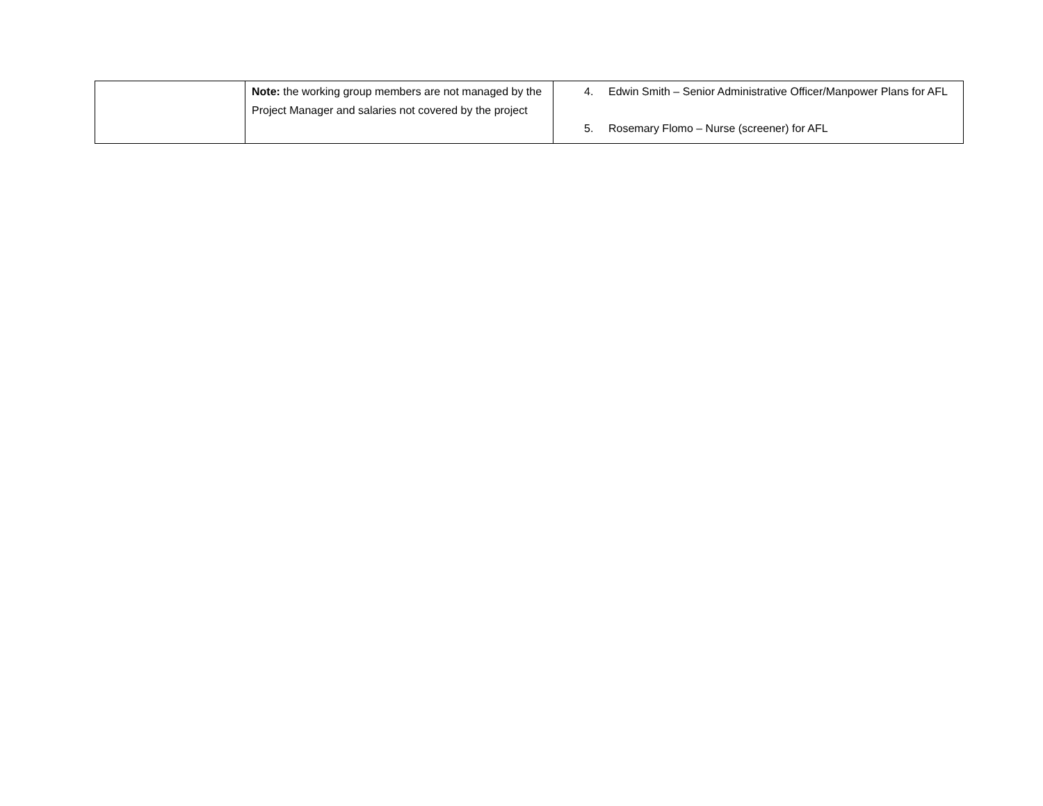| | Note: the working group members are not managed by the Project Manager and salaries not covered by the project | 4. Edwin Smith – Senior Administrative Officer/Manpower Plans for AFL 5. Rosemary Flomo – Nurse (screener) for AFL |